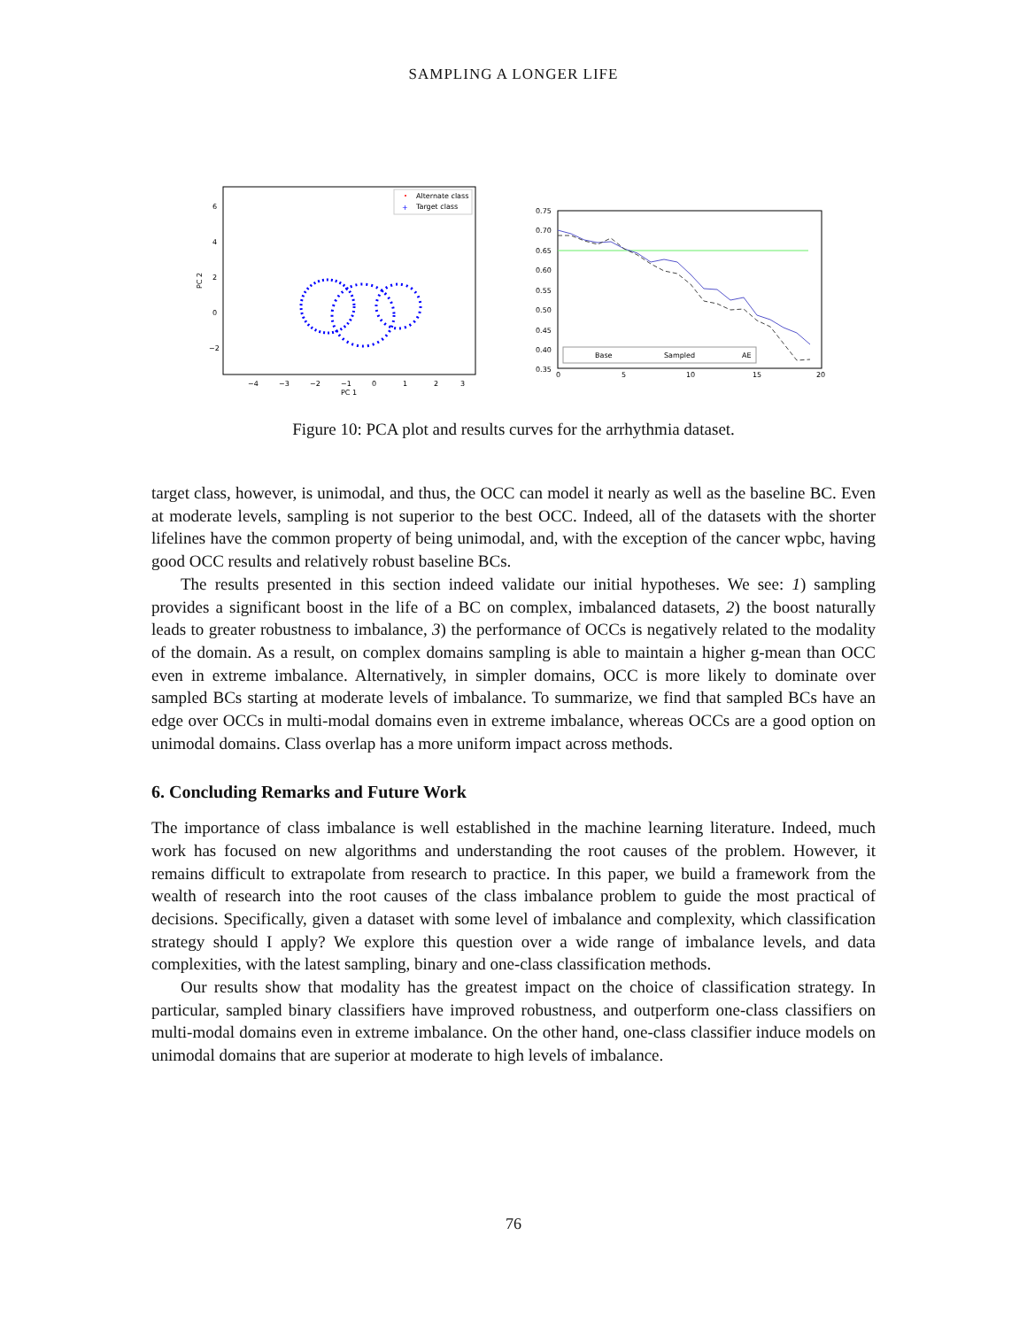SAMPLING A LONGER LIFE
6
4
2
0
−2
−4
−3
−2
−1
0
1
2
3
PC 1
PC 2
Alternate class
Target class
+
0.75
0.70
0.65
0.60
0.55
0.50
0.45
0.40
0.35
0
5
10
15
20
Base
Sampled
AE
Figure 10: PCA plot and results curves for the arrhythmia dataset.
target class, however, is unimodal, and thus, the OCC can model it nearly as well as the baseline BC. Even at moderate levels, sampling is not superior to the best OCC. Indeed, all of the datasets with the shorter lifelines have the common property of being unimodal, and, with the exception of the cancer wpbc, having good OCC results and relatively robust baseline BCs.
The results presented in this section indeed validate our initial hypotheses. We see: 1) sampling provides a significant boost in the life of a BC on complex, imbalanced datasets, 2) the boost naturally leads to greater robustness to imbalance, 3) the performance of OCCs is negatively related to the modality of the domain. As a result, on complex domains sampling is able to maintain a higher g-mean than OCC even in extreme imbalance. Alternatively, in simpler domains, OCC is more likely to dominate over sampled BCs starting at moderate levels of imbalance. To summarize, we find that sampled BCs have an edge over OCCs in multi-modal domains even in extreme imbalance, whereas OCCs are a good option on unimodal domains. Class overlap has a more uniform impact across methods.
6. Concluding Remarks and Future Work
The importance of class imbalance is well established in the machine learning literature. Indeed, much work has focused on new algorithms and understanding the root causes of the problem. However, it remains difficult to extrapolate from research to practice. In this paper, we build a framework from the wealth of research into the root causes of the class imbalance problem to guide the most practical of decisions. Specifically, given a dataset with some level of imbalance and complexity, which classification strategy should I apply? We explore this question over a wide range of imbalance levels, and data complexities, with the latest sampling, binary and one-class classification methods.
Our results show that modality has the greatest impact on the choice of classification strategy. In particular, sampled binary classifiers have improved robustness, and outperform one-class classifiers on multi-modal domains even in extreme imbalance. On the other hand, one-class classifier induce models on unimodal domains that are superior at moderate to high levels of imbalance.
76